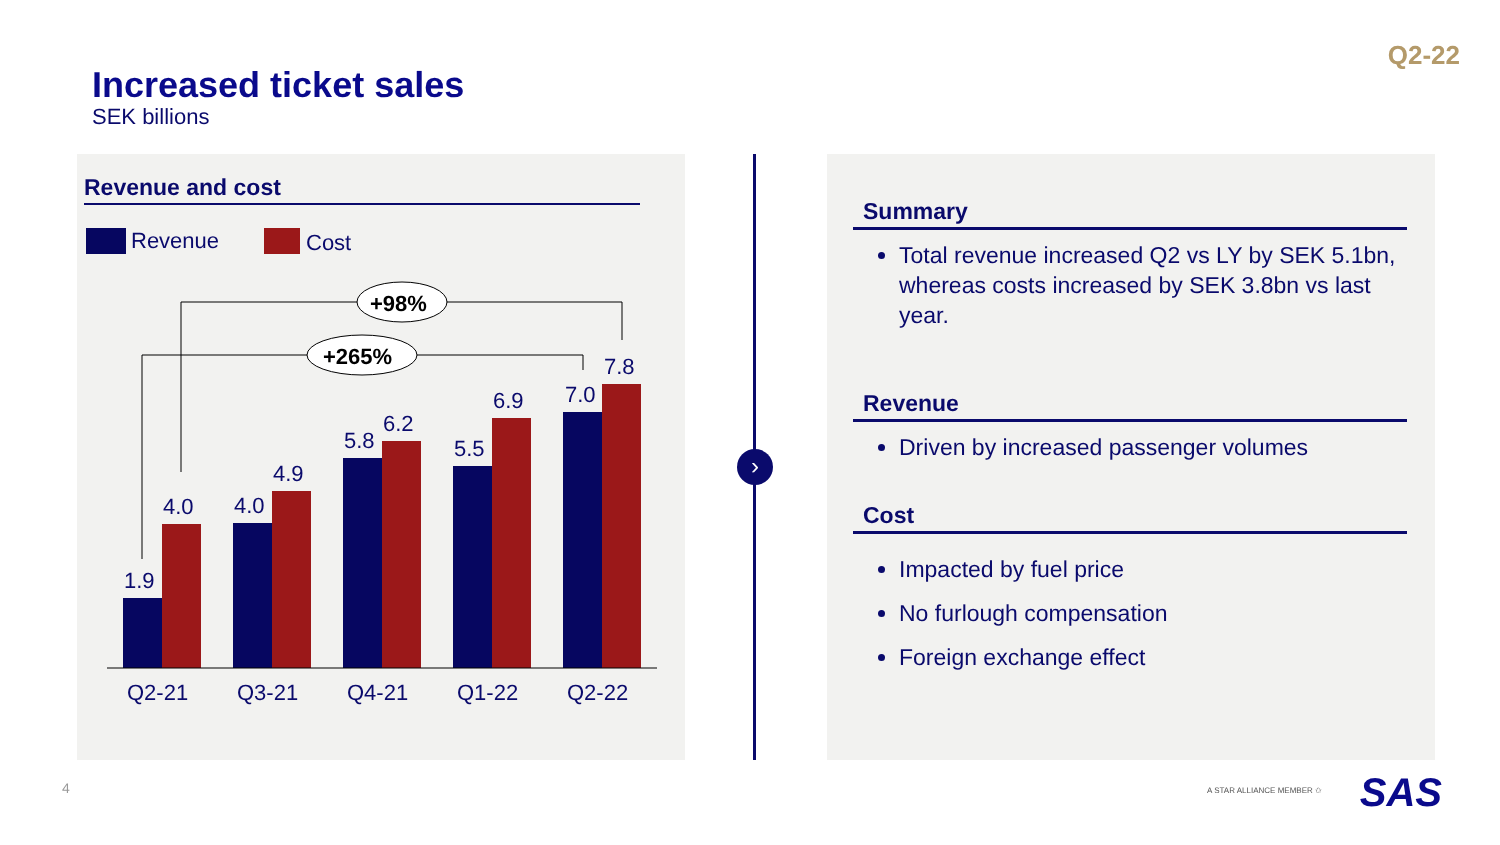Q2-22
Increased ticket sales
SEK billions
Revenue and cost
Revenue
Cost
1.9
4.0
4.0
4.9
5.8
6.2
5.5
6.9
7.0
7.8
Q2-21
Q3-21
Q4-21
Q1-22
Q2-22
+98%
+265%
›
Summary
Total revenue increased Q2 vs LY by SEK 5.1bn, whereas costs increased by SEK 3.8bn vs last year.
Revenue
Driven by increased passenger volumes
Cost
Impacted by fuel price
No furlough compensation
Foreign exchange effect
4 A STAR ALLIANCE MEMBER ✩ SAS